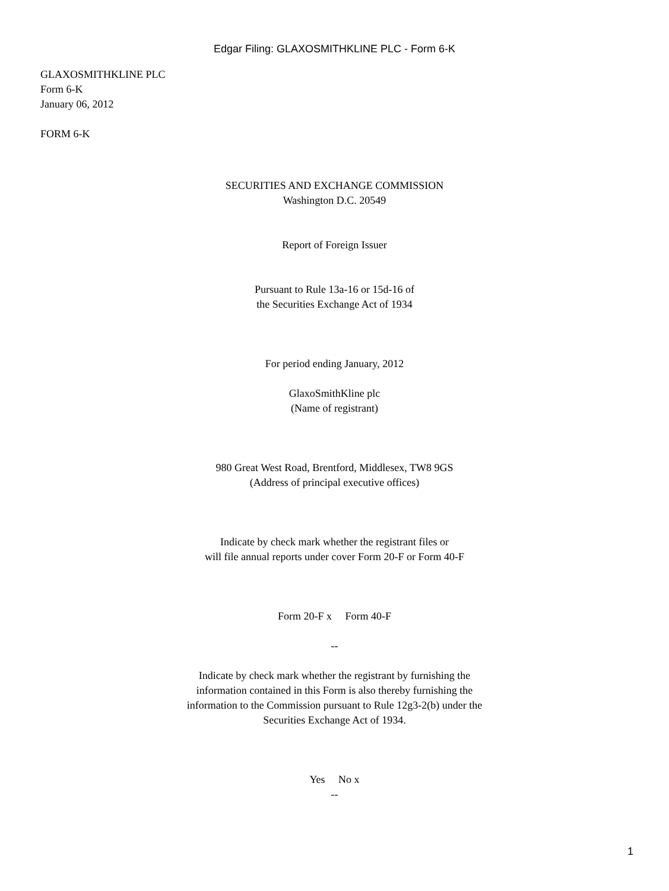Edgar Filing: GLAXOSMITHKLINE PLC - Form 6-K
GLAXOSMITHKLINE PLC
Form 6-K
January 06, 2012
FORM 6-K
SECURITIES AND EXCHANGE COMMISSION
Washington D.C. 20549
Report of Foreign Issuer
Pursuant to Rule 13a-16 or 15d-16 of
the Securities Exchange Act of 1934
For period ending January, 2012
GlaxoSmithKline plc
(Name of registrant)
980 Great West Road, Brentford, Middlesex, TW8 9GS
(Address of principal executive offices)
Indicate by check mark whether the registrant files or
will file annual reports under cover Form 20-F or Form 40-F
Form 20-F x Form 40-F
--
Indicate by check mark whether the registrant by furnishing the
information contained in this Form is also thereby furnishing the
information to the Commission pursuant to Rule 12g3-2(b) under the
Securities Exchange Act of 1934.
Yes No x
--
1